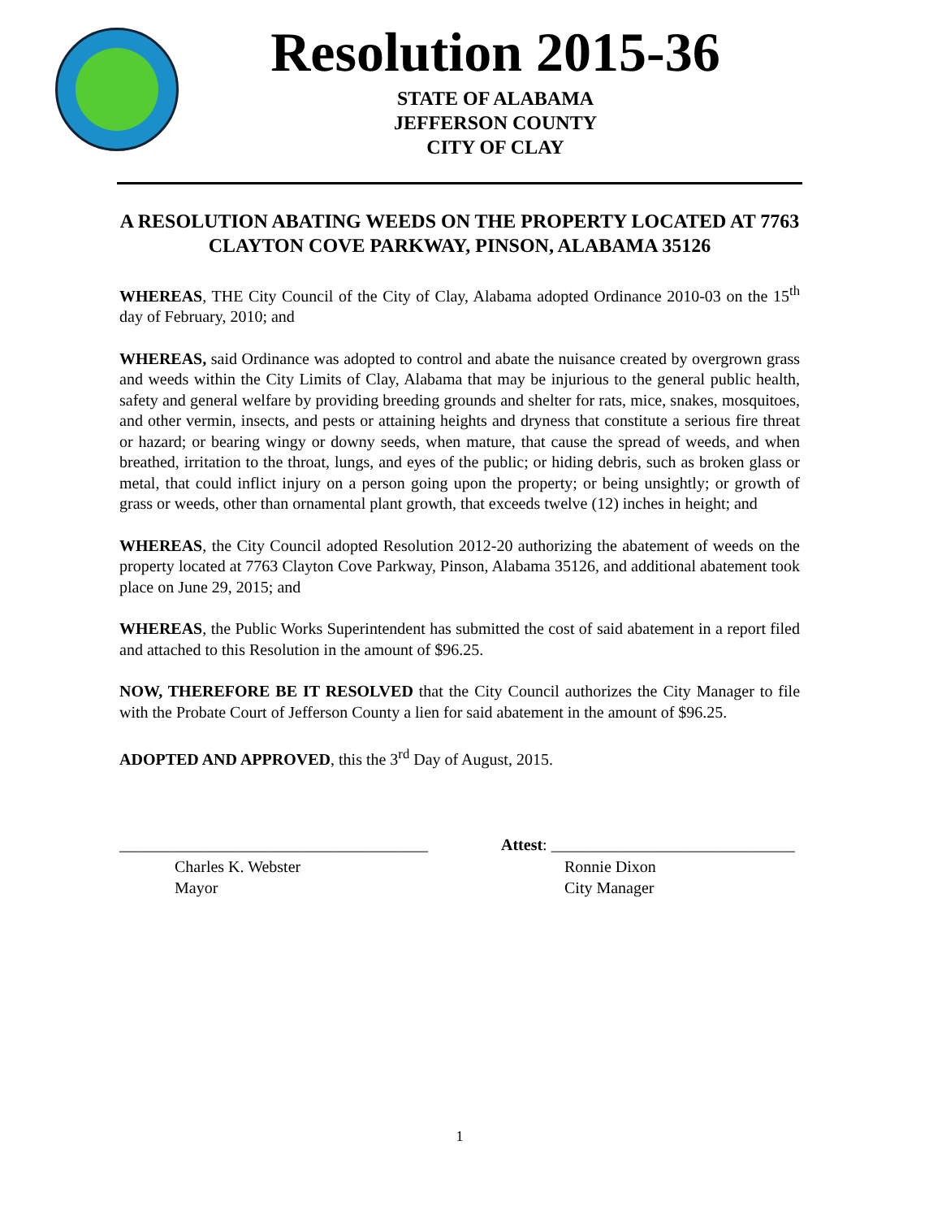Resolution 2015-36
STATE OF ALABAMA
JEFFERSON COUNTY
CITY OF CLAY
A RESOLUTION ABATING WEEDS ON THE PROPERTY LOCATED AT 7763 CLAYTON COVE PARKWAY, PINSON, ALABAMA 35126
WHEREAS, THE City Council of the City of Clay, Alabama adopted Ordinance 2010-03 on the 15<sup>th</sup> day of February, 2010; and
WHEREAS, said Ordinance was adopted to control and abate the nuisance created by overgrown grass and weeds within the City Limits of Clay, Alabama that may be injurious to the general public health, safety and general welfare by providing breeding grounds and shelter for rats, mice, snakes, mosquitoes, and other vermin, insects, and pests or attaining heights and dryness that constitute a serious fire threat or hazard; or bearing wingy or downy seeds, when mature, that cause the spread of weeds, and when breathed, irritation to the throat, lungs, and eyes of the public; or hiding debris, such as broken glass or metal, that could inflict injury on a person going upon the property; or being unsightly; or growth of grass or weeds, other than ornamental plant growth, that exceeds twelve (12) inches in height; and
WHEREAS, the City Council adopted Resolution 2012-20 authorizing the abatement of weeds on the property located at 7763 Clayton Cove Parkway, Pinson, Alabama 35126, and additional abatement took place on June 29, 2015; and
WHEREAS, the Public Works Superintendent has submitted the cost of said abatement in a report filed and attached to this Resolution in the amount of $96.25.
NOW, THEREFORE BE IT RESOLVED that the City Council authorizes the City Manager to file with the Probate Court of Jefferson County a lien for said abatement in the amount of $96.25.
ADOPTED AND APPROVED, this the 3<sup>rd</sup> Day of August, 2015.
______________________________________
Charles K. Webster
Mayor
Attest: ______________________________
Ronnie Dixon
City Manager
1